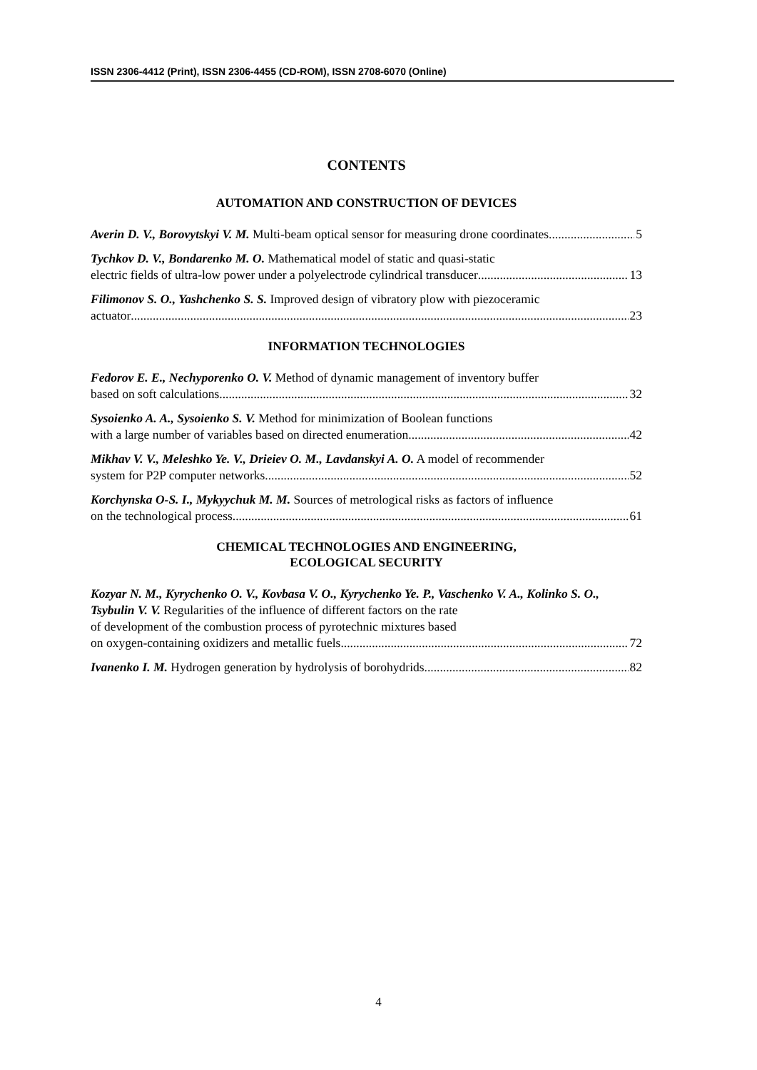ISSN 2306-4412 (Print), ISSN 2306-4455 (CD-ROM), ISSN 2708-6070 (Online)
CONTENTS
AUTOMATION AND CONSTRUCTION OF DEVICES
Averin D. V., Borovytskyi V. M. Multi-beam optical sensor for measuring drone coordinates 5
Tychkov D. V., Bondarenko M. O. Mathematical model of static and quasi-static
electric fields of ultra-low power under a polyelectrode cylindrical transducer 13
Filimonov S. O., Yashchenko S. S. Improved design of vibratory plow with piezoceramic
actuator 23
INFORMATION TECHNOLOGIES
Fedorov E. E., Nechyporenko O. V. Method of dynamic management of inventory buffer
based on soft calculations 32
Sysoienko A. A., Sysoienko S. V. Method for minimization of Boolean functions
with a large number of variables based on directed enumeration 42
Mikhav V. V., Meleshko Ye. V., Drieiev O. M., Lavdanskyi A. O. A model of recommender
system for P2P computer networks 52
Korchynska O-S. I., Mykyychuk M. M. Sources of metrological risks as factors of influence
on the technological process 61
CHEMICAL TECHNOLOGIES AND ENGINEERING,
ECOLOGICAL SECURITY
Kozyar N. M., Kyrychenko O. V., Kovbasa V. O., Kyrychenko Ye. P., Vaschenko V. A., Kolinko S. O., Tsybulin V. V. Regularities of the influence of different factors on the rate
of development of the combustion process of pyrotechnic mixtures based
on oxygen-containing oxidizers and metallic fuels 72
Ivanenko I. M. Hydrogen generation by hydrolysis of borohydrids 82
4